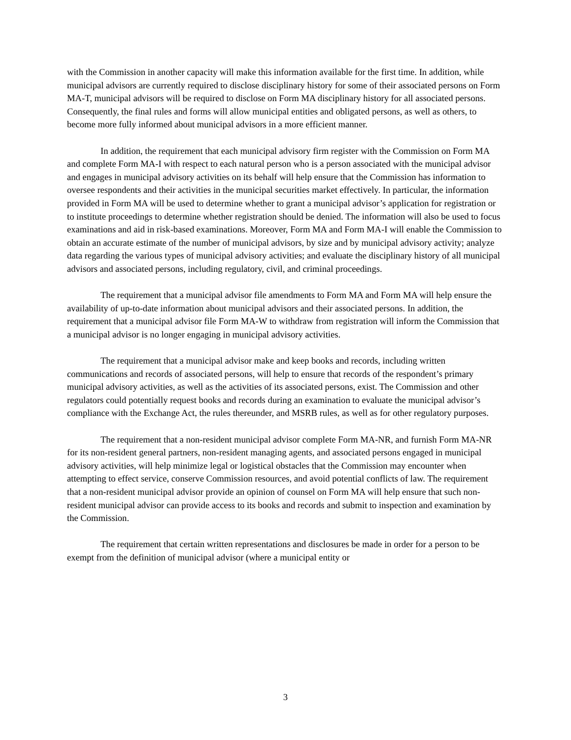with the Commission in another capacity will make this information available for the first time. In addition, while municipal advisors are currently required to disclose disciplinary history for some of their associated persons on Form MA-T, municipal advisors will be required to disclose on Form MA disciplinary history for all associated persons. Consequently, the final rules and forms will allow municipal entities and obligated persons, as well as others, to become more fully informed about municipal advisors in a more efficient manner.
In addition, the requirement that each municipal advisory firm register with the Commission on Form MA and complete Form MA-I with respect to each natural person who is a person associated with the municipal advisor and engages in municipal advisory activities on its behalf will help ensure that the Commission has information to oversee respondents and their activities in the municipal securities market effectively. In particular, the information provided in Form MA will be used to determine whether to grant a municipal advisor’s application for registration or to institute proceedings to determine whether registration should be denied. The information will also be used to focus examinations and aid in risk-based examinations. Moreover, Form MA and Form MA-I will enable the Commission to obtain an accurate estimate of the number of municipal advisors, by size and by municipal advisory activity; analyze data regarding the various types of municipal advisory activities; and evaluate the disciplinary history of all municipal advisors and associated persons, including regulatory, civil, and criminal proceedings.
The requirement that a municipal advisor file amendments to Form MA and Form MA will help ensure the availability of up-to-date information about municipal advisors and their associated persons. In addition, the requirement that a municipal advisor file Form MA-W to withdraw from registration will inform the Commission that a municipal advisor is no longer engaging in municipal advisory activities.
The requirement that a municipal advisor make and keep books and records, including written communications and records of associated persons, will help to ensure that records of the respondent’s primary municipal advisory activities, as well as the activities of its associated persons, exist. The Commission and other regulators could potentially request books and records during an examination to evaluate the municipal advisor’s compliance with the Exchange Act, the rules thereunder, and MSRB rules, as well as for other regulatory purposes.
The requirement that a non-resident municipal advisor complete Form MA-NR, and furnish Form MA-NR for its non-resident general partners, non-resident managing agents, and associated persons engaged in municipal advisory activities, will help minimize legal or logistical obstacles that the Commission may encounter when attempting to effect service, conserve Commission resources, and avoid potential conflicts of law. The requirement that a non-resident municipal advisor provide an opinion of counsel on Form MA will help ensure that such non-resident municipal advisor can provide access to its books and records and submit to inspection and examination by the Commission.
The requirement that certain written representations and disclosures be made in order for a person to be exempt from the definition of municipal advisor (where a municipal entity or
3